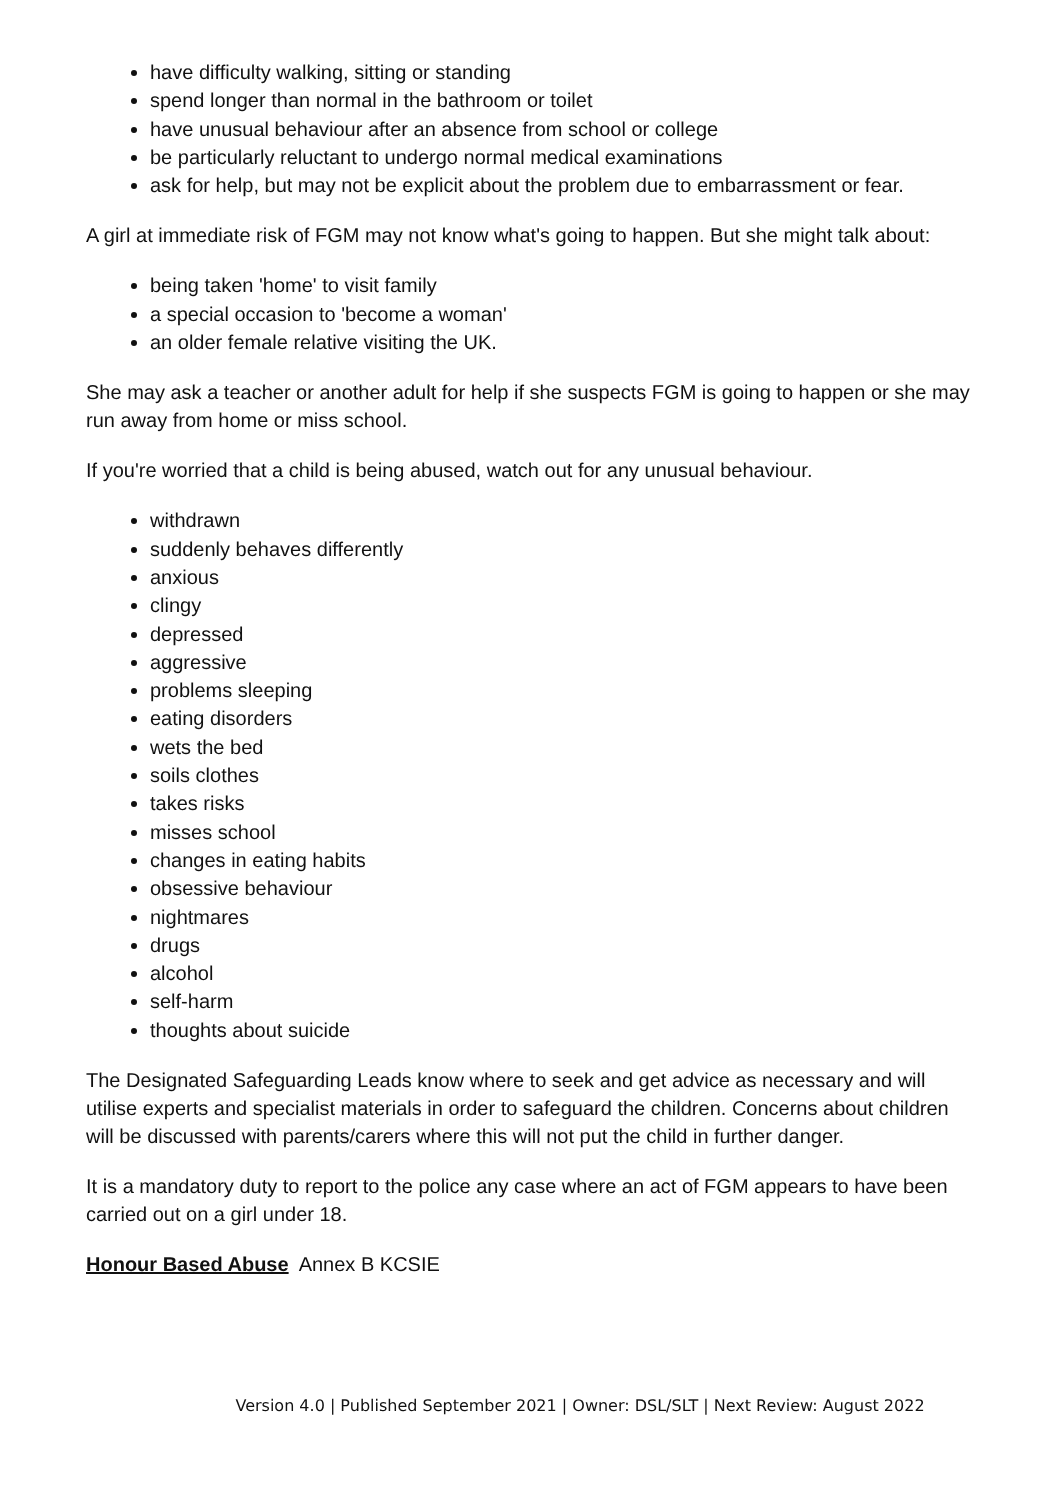have difficulty walking, sitting or standing
spend longer than normal in the bathroom or toilet
have unusual behaviour after an absence from school or college
be particularly reluctant to undergo normal medical examinations
ask for help, but may not be explicit about the problem due to embarrassment or fear.
A girl at immediate risk of FGM may not know what's going to happen. But she might talk about:
being taken 'home' to visit family
a special occasion to 'become a woman'
an older female relative visiting the UK.
She may ask a teacher or another adult for help if she suspects FGM is going to happen or she may run away from home or miss school.
If you're worried that a child is being abused, watch out for any unusual behaviour.
withdrawn
suddenly behaves differently
anxious
clingy
depressed
aggressive
problems sleeping
eating disorders
wets the bed
soils clothes
takes risks
misses school
changes in eating habits
obsessive behaviour
nightmares
drugs
alcohol
self-harm
thoughts about suicide
The Designated Safeguarding Leads know where to seek and get advice as necessary and will utilise experts and specialist materials in order to safeguard the children. Concerns about children will be discussed with parents/carers where this will not put the child in further danger.
It is a mandatory duty to report to the police any case where an act of FGM appears to have been carried out on a girl under 18.
Honour Based Abuse Annex B KCSIE
Version 4.0 | Published September 2021 | Owner: DSL/SLT | Next Review: August 2022